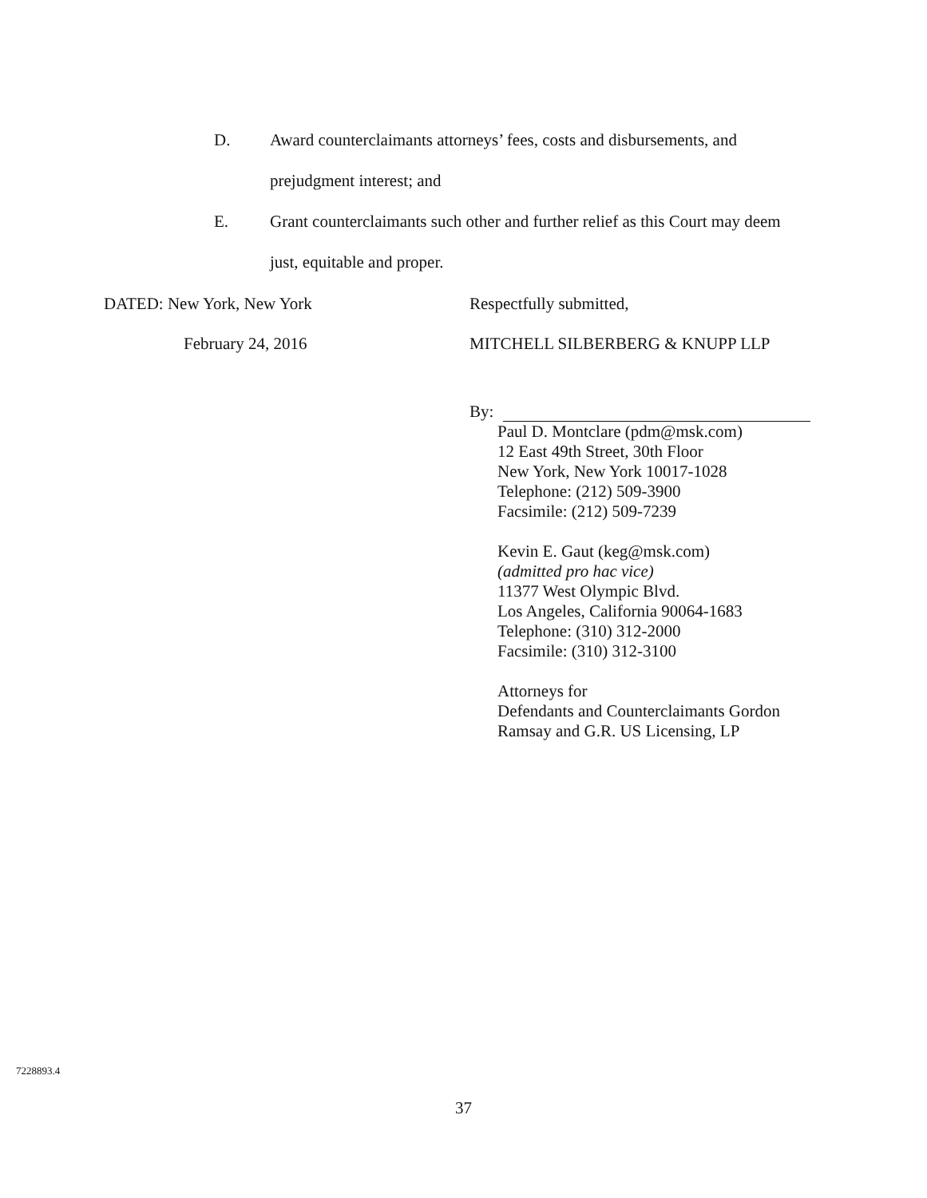D. Award counterclaimants attorneys’ fees, costs and disbursements, and prejudgment interest; and
E. Grant counterclaimants such other and further relief as this Court may deem just, equitable and proper.
DATED: New York, New York
February 24, 2016
Respectfully submitted,
MITCHELL SILBERBERG & KNUPP LLP
By:
Paul D. Montclare (pdm@msk.com)
12 East 49th Street, 30th Floor
New York, New York 10017-1028
Telephone: (212) 509-3900
Facsimile: (212) 509-7239
Kevin E. Gaut (keg@msk.com)
(admitted pro hac vice)
11377 West Olympic Blvd.
Los Angeles, California 90064-1683
Telephone: (310) 312-2000
Facsimile: (310) 312-3100
Attorneys for
Defendants and Counterclaimants Gordon Ramsay and G.R. US Licensing, LP
7228893.4
37